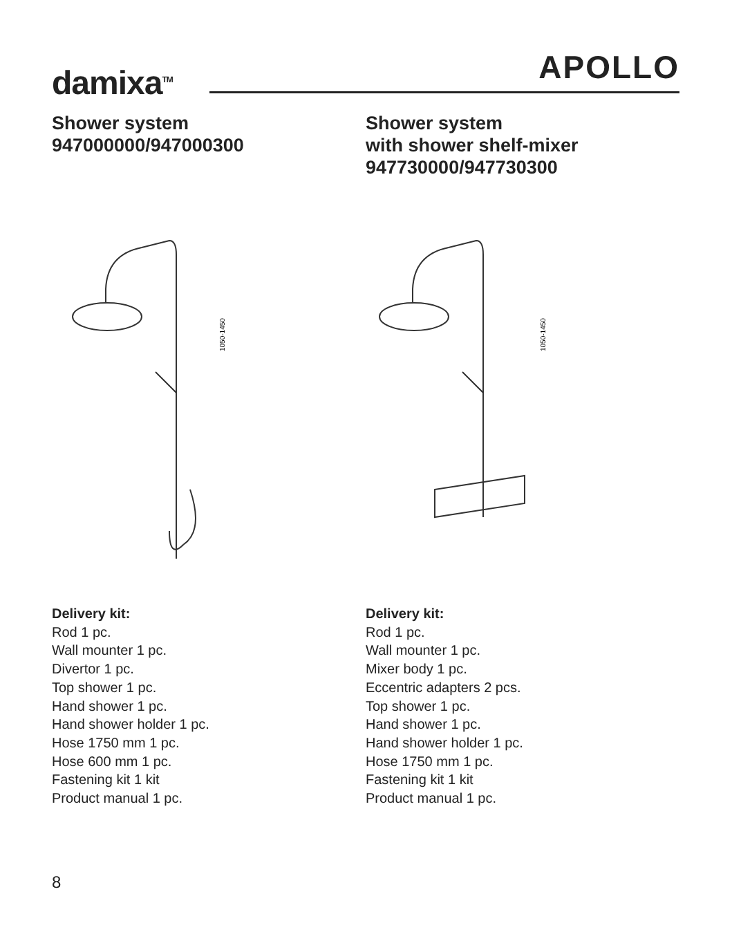damixa<sup>TM</sup> APOLLO
Shower system
947000000/947000300
1050-1450
Delivery kit:
Rod 1 pc.
Wall mounter 1 pc.
Divertor 1 pc.
Top shower 1 pc.
Hand shower 1 pc.
Hand shower holder 1 pc.
Hose 1750 mm 1 pc.
Hose 600 mm 1 pc.
Fastening kit 1 kit
Product manual 1 pc.
Shower system
with shower shelf-mixer
947730000/947730300
1050-1450
Delivery kit:
Rod 1 pc.
Wall mounter 1 pc.
Mixer body 1 pc.
Eccentric adapters 2 pcs.
Top shower 1 pc.
Hand shower 1 pc.
Hand shower holder 1 pc.
Hose 1750 mm 1 pc.
Fastening kit 1 kit
Product manual 1 pc.
8